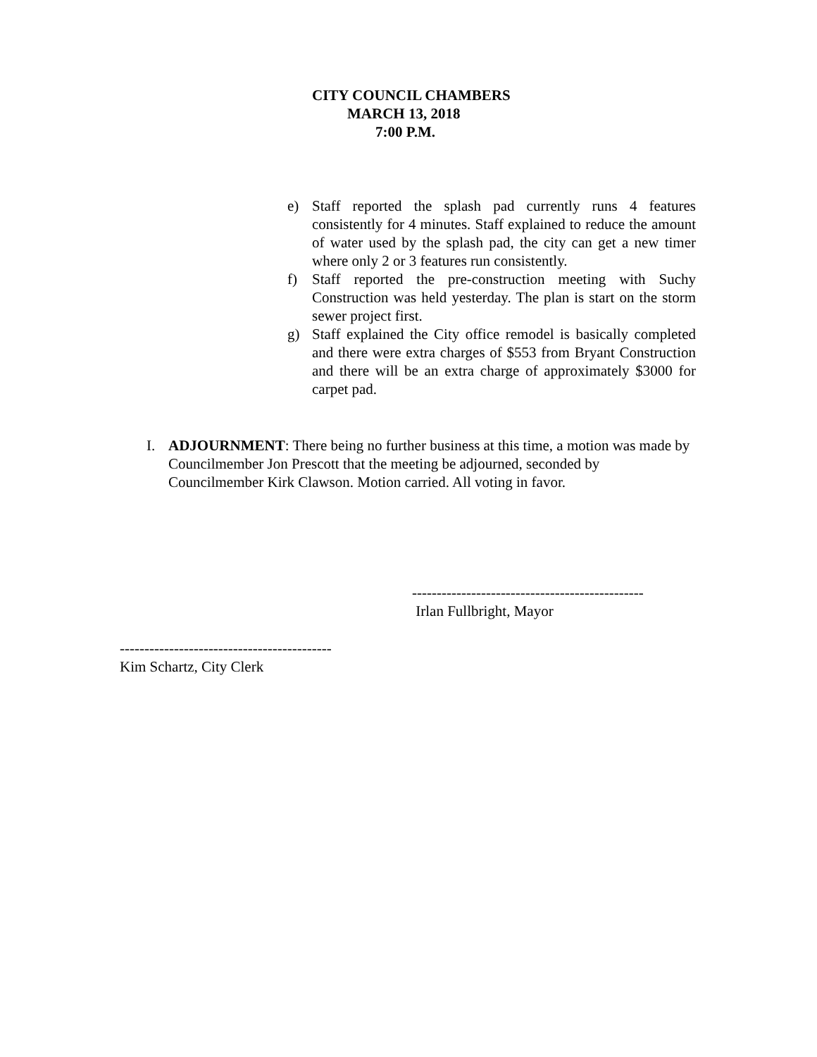CITY COUNCIL CHAMBERS
MARCH 13, 2018
7:00 P.M.
e) Staff reported the splash pad currently runs 4 features consistently for 4 minutes. Staff explained to reduce the amount of water used by the splash pad, the city can get a new timer where only 2 or 3 features run consistently.
f) Staff reported the pre-construction meeting with Suchy Construction was held yesterday. The plan is start on the storm sewer project first.
g) Staff explained the City office remodel is basically completed and there were extra charges of $553 from Bryant Construction and there will be an extra charge of approximately $3000 for carpet pad.
I. ADJOURNMENT: There being no further business at this time, a motion was made by Councilmember Jon Prescott that the meeting be adjourned, seconded by Councilmember Kirk Clawson. Motion carried. All voting in favor.
-----------------------------------------------
Irlan Fullbright, Mayor
-------------------------------------------
Kim Schartz, City Clerk